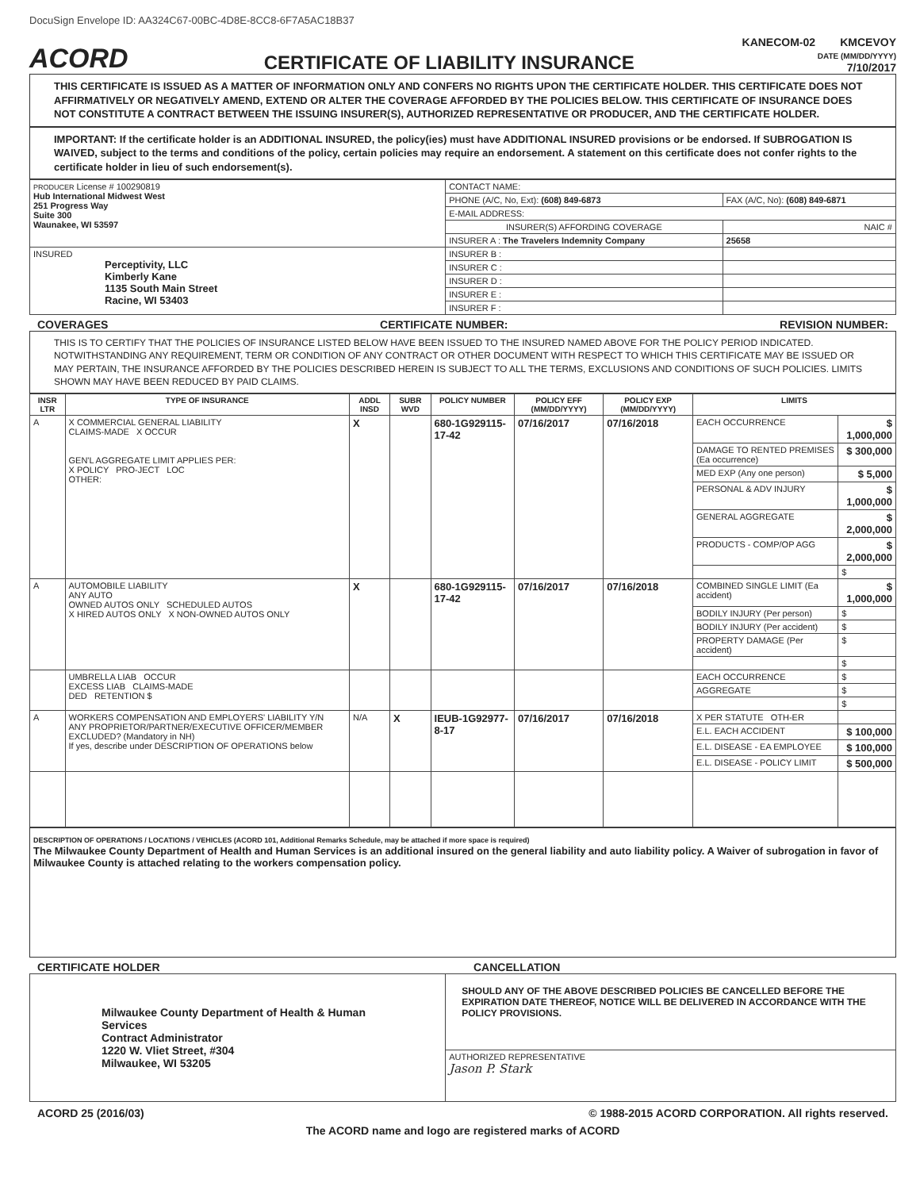DocuSign Envelope ID: AA324C67-00BC-4D8E-8CC8-6F7A5AC18B37
ACORD
CERTIFICATE OF LIABILITY INSURANCE
KANECOM-02 KMCEVOY
DATE (MM/DD/YYYY)
7/10/2017
THIS CERTIFICATE IS ISSUED AS A MATTER OF INFORMATION ONLY AND CONFERS NO RIGHTS UPON THE CERTIFICATE HOLDER. THIS CERTIFICATE DOES NOT AFFIRMATIVELY OR NEGATIVELY AMEND, EXTEND OR ALTER THE COVERAGE AFFORDED BY THE POLICIES BELOW. THIS CERTIFICATE OF INSURANCE DOES NOT CONSTITUTE A CONTRACT BETWEEN THE ISSUING INSURER(S), AUTHORIZED REPRESENTATIVE OR PRODUCER, AND THE CERTIFICATE HOLDER.
IMPORTANT: If the certificate holder is an ADDITIONAL INSURED, the policy(ies) must have ADDITIONAL INSURED provisions or be endorsed. If SUBROGATION IS WAIVED, subject to the terms and conditions of the policy, certain policies may require an endorsement. A statement on this certificate does not confer rights to the certificate holder in lieu of such endorsement(s).
| PRODUCER License # 100290819 Hub International Midwest West 251 Progress Way Suite 300 Waunakee, WI 53597 | CONTACT NAME: | |
| | PHONE (A/C, No, Ext): (608) 849-6873 | FAX (A/C, No): (608) 849-6871 |
| | E-MAIL ADDRESS: | |
| | INSURER(S) AFFORDING COVERAGE | NAIC # |
| | INSURER A : The Travelers Indemnity Company | 25658 |
| INSURED Perceptivity, LLC Kimberly Kane 1135 South Main Street Racine, WI 53403 | INSURER B : | |
| | INSURER C : | |
| | INSURER D : | |
| | INSURER E : | |
| | INSURER F : | |
COVERAGES CERTIFICATE NUMBER: REVISION NUMBER:
THIS IS TO CERTIFY THAT THE POLICIES OF INSURANCE LISTED BELOW HAVE BEEN ISSUED TO THE INSURED NAMED ABOVE FOR THE POLICY PERIOD INDICATED. NOTWITHSTANDING ANY REQUIREMENT, TERM OR CONDITION OF ANY CONTRACT OR OTHER DOCUMENT WITH RESPECT TO WHICH THIS CERTIFICATE MAY BE ISSUED OR MAY PERTAIN, THE INSURANCE AFFORDED BY THE POLICIES DESCRIBED HEREIN IS SUBJECT TO ALL THE TERMS, EXCLUSIONS AND CONDITIONS OF SUCH POLICIES. LIMITS SHOWN MAY HAVE BEEN REDUCED BY PAID CLAIMS.
| INSR LTR | TYPE OF INSURANCE | ADDL INSD | SUBR WVD | POLICY NUMBER | POLICY EFF (MM/DD/YYYY) | POLICY EXP (MM/DD/YYYY) | LIMITS | |
| --- | --- | --- | --- | --- | --- | --- | --- | --- |
| A | X COMMERCIAL GENERAL LIABILITY CLAIMS-MADE X OCCUR GEN'L AGGREGATE LIMIT APPLIES PER: X POLICY PRO-JECT LOC OTHER: | X | | 680-1G929115-17-42 | 07/16/2017 | 07/16/2018 | EACH OCCURRENCE | $ 1,000,000 |
| | | | | | | | DAMAGE TO RENTED PREMISES (Ea occurrence) | $ 300,000 |
| | | | | | | | MED EXP (Any one person) | $ 5,000 |
| | | | | | | | PERSONAL & ADV INJURY | $ 1,000,000 |
| | | | | | | | GENERAL AGGREGATE | $ 2,000,000 |
| | | | | | | | PRODUCTS - COMP/OP AGG | $ 2,000,000 |
| | | | | | | | | $ |
| A | AUTOMOBILE LIABILITY ANY AUTO OWNED AUTOS ONLY SCHEDULED AUTOS X HIRED AUTOS ONLY X NON-OWNED AUTOS ONLY | X | | 680-1G929115-17-42 | 07/16/2017 | 07/16/2018 | COMBINED SINGLE LIMIT (Ea accident) | $ 1,000,000 |
| | | | | | | | BODILY INJURY (Per person) | $ |
| | | | | | | | BODILY INJURY (Per accident) | $ |
| | | | | | | | PROPERTY DAMAGE (Per accident) | $ |
| | | | | | | | | $ |
| | UMBRELLA LIAB OCCUR EXCESS LIAB CLAIMS-MADE DED RETENTION $ | | | | | | EACH OCCURRENCE | $ |
| | | | | | | | AGGREGATE | $ |
| | | | | | | | | $ |
| A | WORKERS COMPENSATION AND EMPLOYERS' LIABILITY Y/N ANY PROPRIETOR/PARTNER/EXECUTIVE OFFICER/MEMBER EXCLUDED? (Mandatory in NH) If yes, describe under DESCRIPTION OF OPERATIONS below | N/A | X | IEUB-1G92977-8-17 | 07/16/2017 | 07/16/2018 | X PER STATUTE OTH-ER | |
| | | | | | | | E.L. EACH ACCIDENT | $ 100,000 |
| | | | | | | | E.L. DISEASE - EA EMPLOYEE | $ 100,000 |
| | | | | | | | E.L. DISEASE - POLICY LIMIT | $ 500,000 |
DESCRIPTION OF OPERATIONS / LOCATIONS / VEHICLES (ACORD 101, Additional Remarks Schedule, may be attached if more space is required)
The Milwaukee County Department of Health and Human Services is an additional insured on the general liability and auto liability policy. A Waiver of subrogation in favor of Milwaukee County is attached relating to the workers compensation policy.
CERTIFICATE HOLDER CANCELLATION
| Milwaukee County Department of Health & Human Services Contract Administrator 1220 W. Vliet Street, #304 Milwaukee, WI 53205 | SHOULD ANY OF THE ABOVE DESCRIBED POLICIES BE CANCELLED BEFORE THE EXPIRATION DATE THEREOF, NOTICE WILL BE DELIVERED IN ACCORDANCE WITH THE POLICY PROVISIONS. |
| | AUTHORIZED REPRESENTATIVE Jason P. Stark |
ACORD 25 (2016/03) © 1988-2015 ACORD CORPORATION. All rights reserved.
The ACORD name and logo are registered marks of ACORD